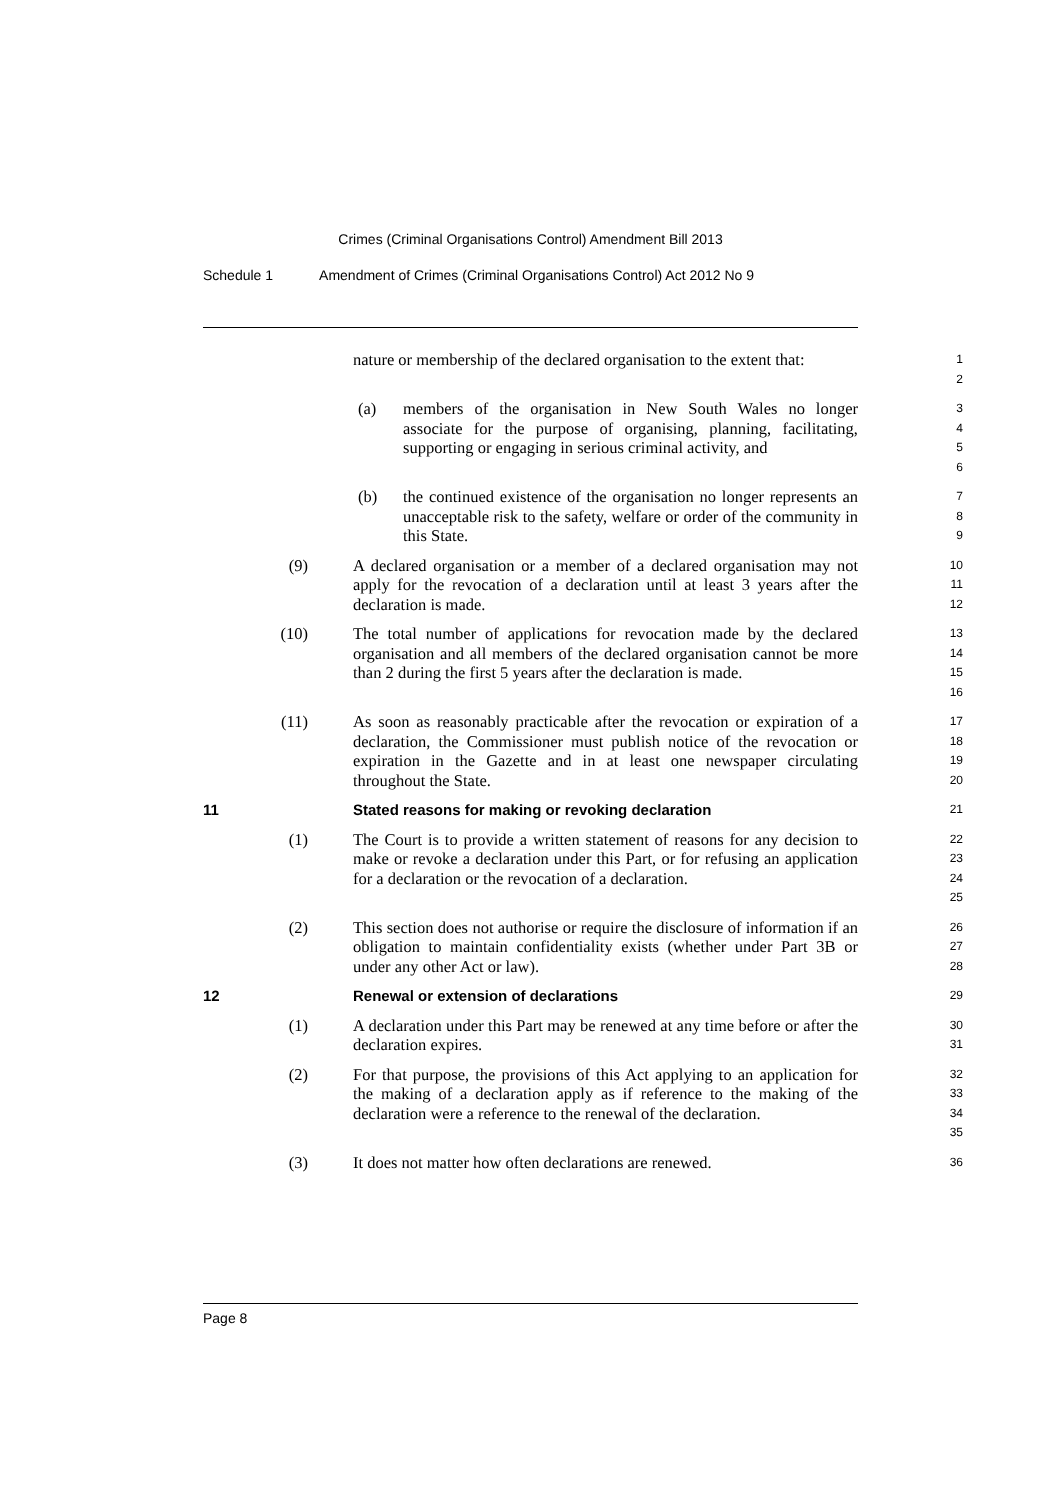Crimes (Criminal Organisations Control) Amendment Bill 2013
Schedule 1 Amendment of Crimes (Criminal Organisations Control) Act 2012 No 9
nature or membership of the declared organisation to the extent that:
1
2
(a) members of the organisation in New South Wales no longer associate for the purpose of organising, planning, facilitating, supporting or engaging in serious criminal activity, and
3
4
5
6
(b) the continued existence of the organisation no longer represents an unacceptable risk to the safety, welfare or order of the community in this State.
7
8
9
(9) A declared organisation or a member of a declared organisation may not apply for the revocation of a declaration until at least 3 years after the declaration is made.
10
11
12
(10) The total number of applications for revocation made by the declared organisation and all members of the declared organisation cannot be more than 2 during the first 5 years after the declaration is made.
13
14
15
16
(11) As soon as reasonably practicable after the revocation or expiration of a declaration, the Commissioner must publish notice of the revocation or expiration in the Gazette and in at least one newspaper circulating throughout the State.
17
18
19
20
11
Stated reasons for making or revoking declaration
21
(1) The Court is to provide a written statement of reasons for any decision to make or revoke a declaration under this Part, or for refusing an application for a declaration or the revocation of a declaration.
22
23
24
25
(2) This section does not authorise or require the disclosure of information if an obligation to maintain confidentiality exists (whether under Part 3B or under any other Act or law).
26
27
28
12
Renewal or extension of declarations
29
(1) A declaration under this Part may be renewed at any time before or after the declaration expires.
30
31
(2) For that purpose, the provisions of this Act applying to an application for the making of a declaration apply as if reference to the making of the declaration were a reference to the renewal of the declaration.
32
33
34
35
(3) It does not matter how often declarations are renewed.
36
Page 8